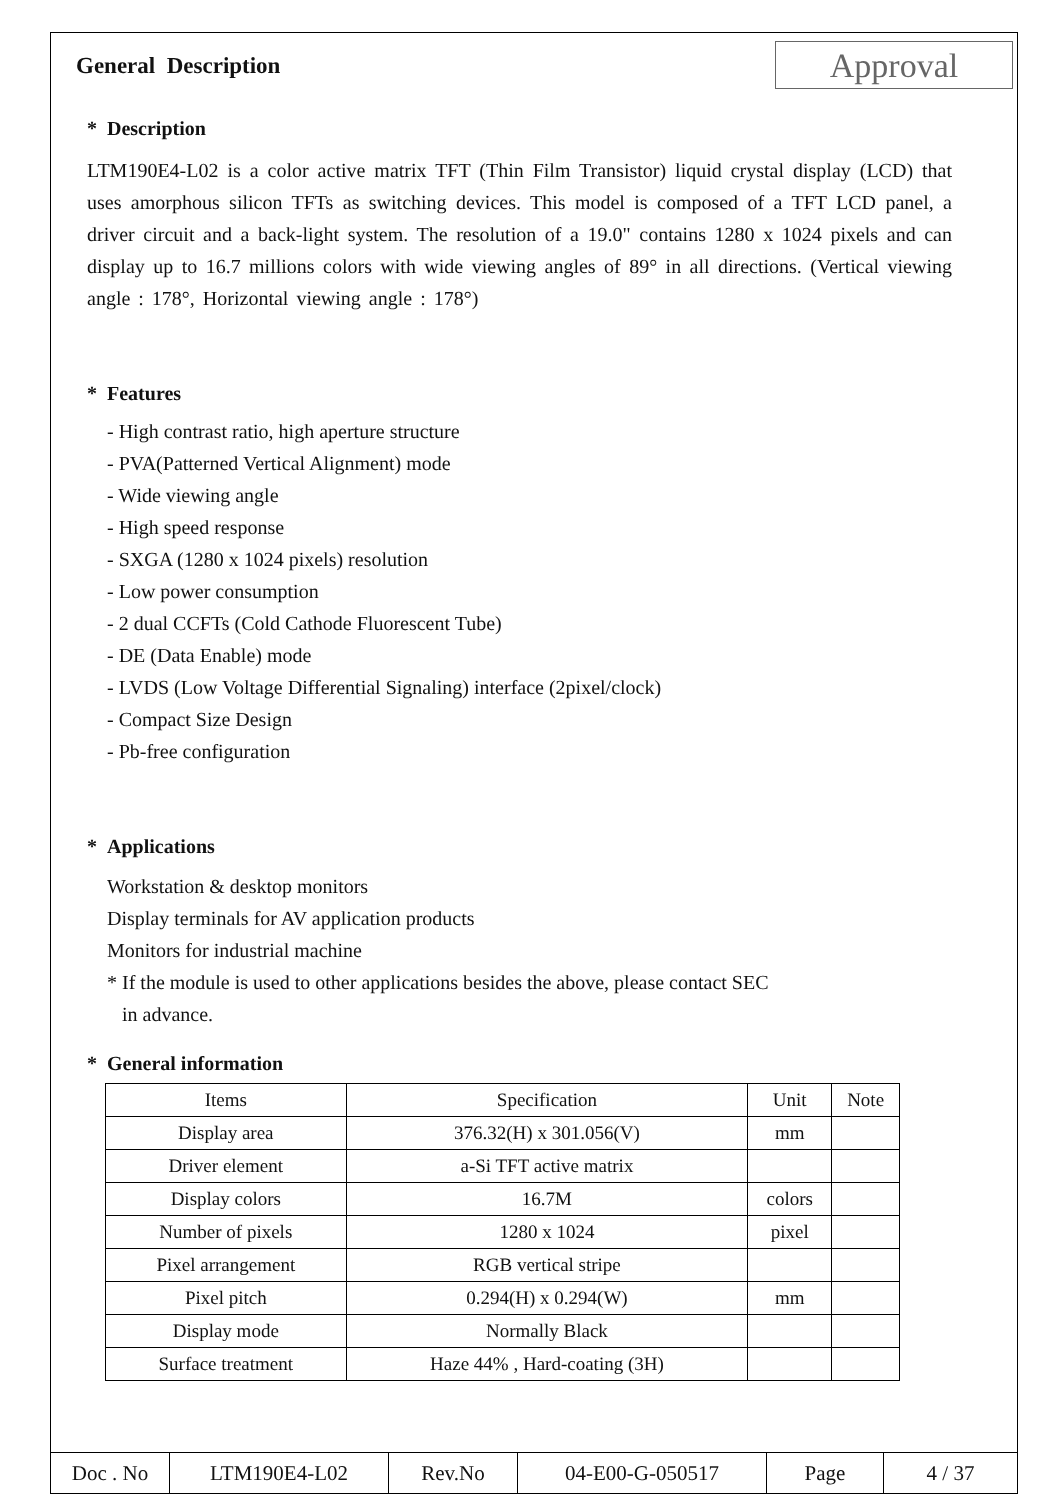General Description
Approval
* Description
LTM190E4-L02 is a color active matrix TFT (Thin Film Transistor) liquid crystal display (LCD) that uses amorphous silicon TFTs as switching devices. This model is composed of a TFT LCD panel, a driver circuit and a back-light system. The resolution of a 19.0" contains 1280 x 1024 pixels and can display up to 16.7 millions colors with wide viewing angles of 89° in all directions. (Vertical viewing angle : 178°, Horizontal viewing angle : 178°)
* Features
- High contrast ratio, high aperture structure
- PVA(Patterned Vertical Alignment) mode
- Wide viewing angle
- High speed response
- SXGA (1280 x 1024 pixels) resolution
- Low power consumption
- 2 dual CCFTs (Cold Cathode Fluorescent Tube)
- DE (Data Enable) mode
- LVDS (Low Voltage Differential Signaling) interface (2pixel/clock)
- Compact Size Design
- Pb-free configuration
* Applications
Workstation & desktop monitors
Display terminals for AV application products
Monitors for industrial machine
* If the module is used to other applications besides the above, please contact SEC
in advance.
* General information
| Items | Specification | Unit | Note |
| --- | --- | --- | --- |
| Display area | 376.32(H) x 301.056(V) | mm | |
| Driver element | a-Si TFT active matrix | | |
| Display colors | 16.7M | colors | |
| Number of pixels | 1280 x 1024 | pixel | |
| Pixel arrangement | RGB vertical stripe | | |
| Pixel pitch | 0.294(H) x 0.294(W) | mm | |
| Display mode | Normally Black | | |
| Surface treatment | Haze 44% , Hard-coating (3H) | | |
| Doc . No | LTM190E4-L02 | Rev.No | 04-E00-G-050517 | Page | 4 / 37 |